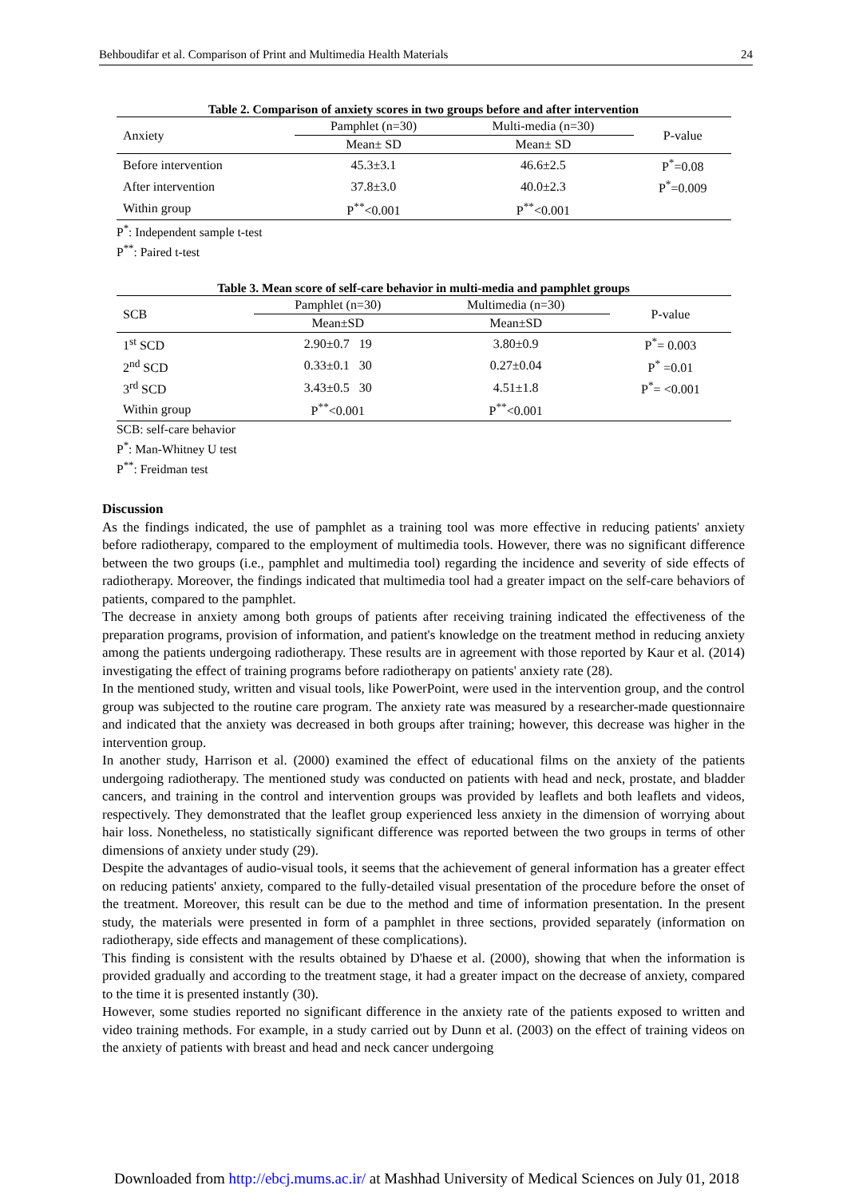Behboudifar et al. Comparison of Print and Multimedia Health Materials 24
Table 2. Comparison of anxiety scores in two groups before and after intervention
| Anxiety | Pamphlet (n=30) | Multi-media (n=30) | P-value |
| --- | --- | --- | --- |
| | Mean± SD | Mean± SD | |
| Before intervention | 45.3±3.1 | 46.6±2.5 | P<sup>*</sup>=0.08 |
| After intervention | 37.8±3.0 | 40.0±2.3 | P<sup>*</sup>=0.009 |
| Within group | P<sup>**</sup><0.001 | P<sup>**</sup><0.001 | |
P<sup>*</sup>: Independent sample t-test
P<sup>**</sup>: Paired t-test
Table 3. Mean score of self-care behavior in multi-media and pamphlet groups
| SCB | Pamphlet (n=30) | Multimedia (n=30) | P-value |
| --- | --- | --- | --- |
| | Mean±SD | Mean±SD | |
| 1<sup>st</sup> SCD | 2.90±0.7 19 | 3.80±0.9 | P<sup>*</sup>= 0.003 |
| 2<sup>nd</sup> SCD | 0.33±0.1 30 | 0.27±0.04 | P<sup>*</sup> =0.01 |
| 3<sup>rd</sup> SCD | 3.43±0.5 30 | 4.51±1.8 | P<sup>*</sup>= <0.001 |
| Within group | P<sup>**</sup><0.001 | P<sup>**</sup><0.001 | |
SCB: self-care behavior
P<sup>*</sup>: Man-Whitney U test
P<sup>**</sup>: Freidman test
Discussion
As the findings indicated, the use of pamphlet as a training tool was more effective in reducing patients' anxiety before radiotherapy, compared to the employment of multimedia tools. However, there was no significant difference between the two groups (i.e., pamphlet and multimedia tool) regarding the incidence and severity of side effects of radiotherapy. Moreover, the findings indicated that multimedia tool had a greater impact on the self-care behaviors of patients, compared to the pamphlet.
The decrease in anxiety among both groups of patients after receiving training indicated the effectiveness of the preparation programs, provision of information, and patient's knowledge on the treatment method in reducing anxiety among the patients undergoing radiotherapy. These results are in agreement with those reported by Kaur et al. (2014) investigating the effect of training programs before radiotherapy on patients' anxiety rate (28).
In the mentioned study, written and visual tools, like PowerPoint, were used in the intervention group, and the control group was subjected to the routine care program. The anxiety rate was measured by a researcher-made questionnaire and indicated that the anxiety was decreased in both groups after training; however, this decrease was higher in the intervention group.
In another study, Harrison et al. (2000) examined the effect of educational films on the anxiety of the patients undergoing radiotherapy. The mentioned study was conducted on patients with head and neck, prostate, and bladder cancers, and training in the control and intervention groups was provided by leaflets and both leaflets and videos, respectively. They demonstrated that the leaflet group experienced less anxiety in the dimension of worrying about hair loss. Nonetheless, no statistically significant difference was reported between the two groups in terms of other dimensions of anxiety under study (29).
Despite the advantages of audio-visual tools, it seems that the achievement of general information has a greater effect on reducing patients' anxiety, compared to the fully-detailed visual presentation of the procedure before the onset of the treatment. Moreover, this result can be due to the method and time of information presentation. In the present study, the materials were presented in form of a pamphlet in three sections, provided separately (information on radiotherapy, side effects and management of these complications).
This finding is consistent with the results obtained by D'haese et al. (2000), showing that when the information is provided gradually and according to the treatment stage, it had a greater impact on the decrease of anxiety, compared to the time it is presented instantly (30).
However, some studies reported no significant difference in the anxiety rate of the patients exposed to written and video training methods. For example, in a study carried out by Dunn et al. (2003) on the effect of training videos on the anxiety of patients with breast and head and neck cancer undergoing
Downloaded from http://ebcj.mums.ac.ir/ at Mashhad University of Medical Sciences on July 01, 2018